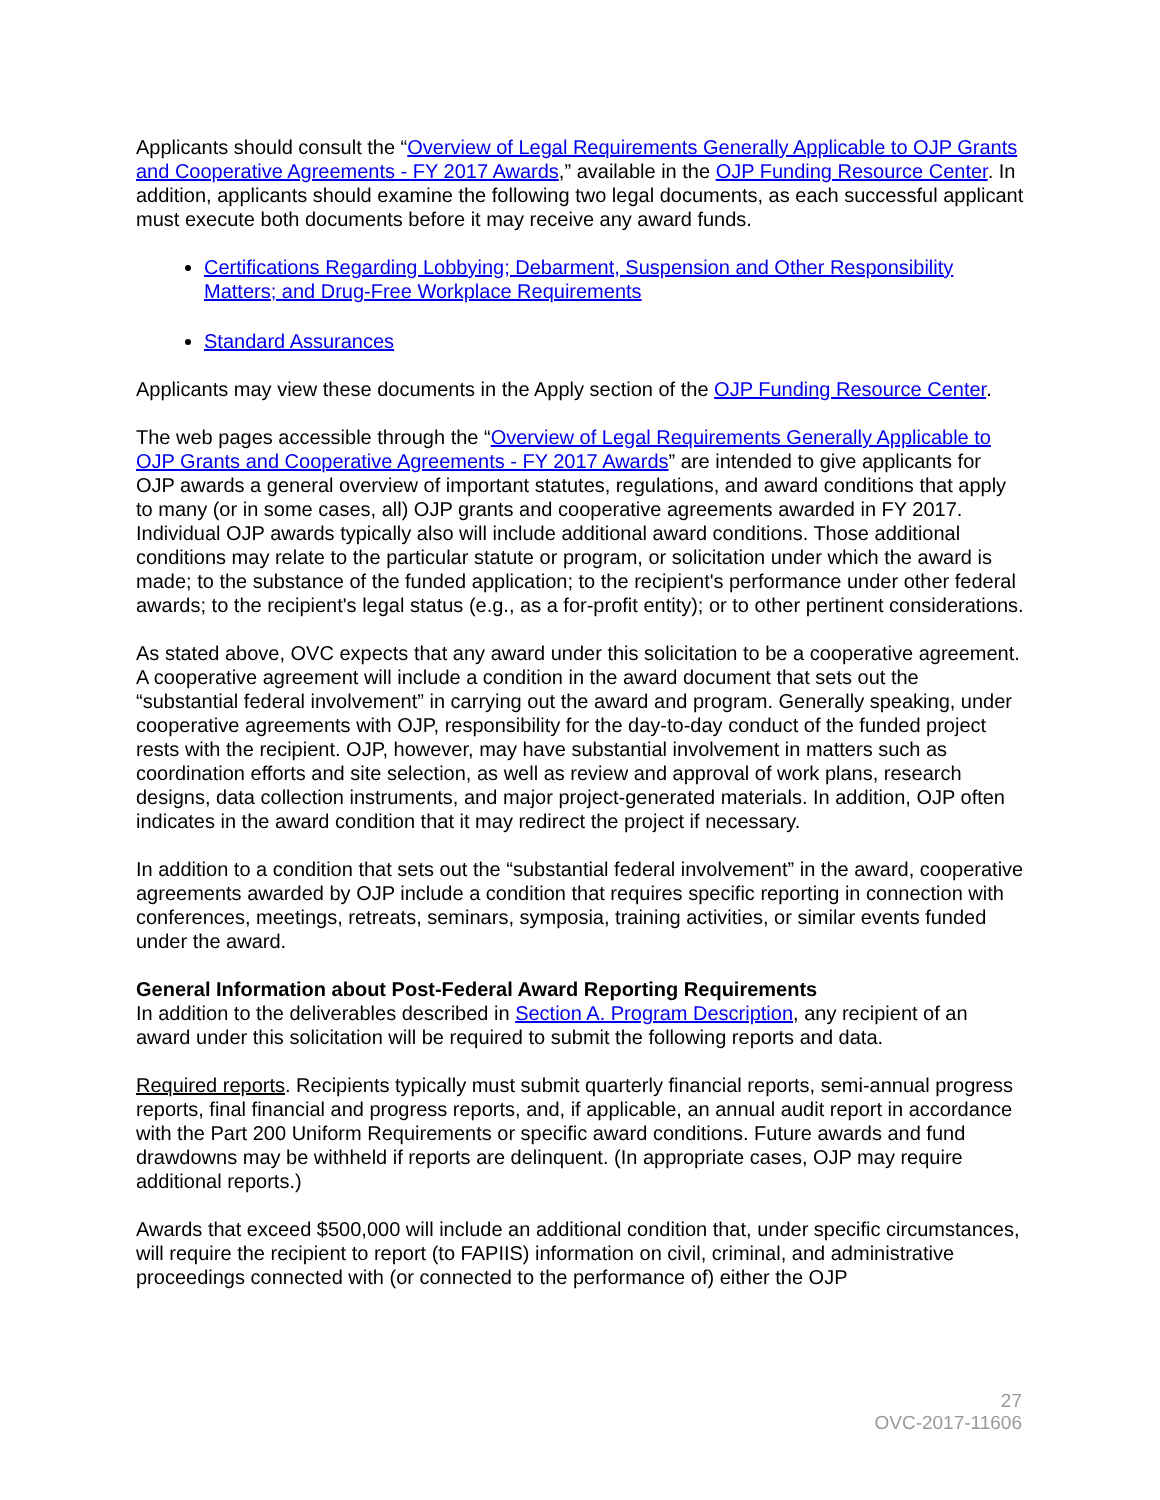Applicants should consult the “Overview of Legal Requirements Generally Applicable to OJP Grants and Cooperative Agreements - FY 2017 Awards,” available in the OJP Funding Resource Center. In addition, applicants should examine the following two legal documents, as each successful applicant must execute both documents before it may receive any award funds.
Certifications Regarding Lobbying; Debarment, Suspension and Other Responsibility Matters; and Drug-Free Workplace Requirements
Standard Assurances
Applicants may view these documents in the Apply section of the OJP Funding Resource Center.
The web pages accessible through the “Overview of Legal Requirements Generally Applicable to OJP Grants and Cooperative Agreements - FY 2017 Awards” are intended to give applicants for OJP awards a general overview of important statutes, regulations, and award conditions that apply to many (or in some cases, all) OJP grants and cooperative agreements awarded in FY 2017. Individual OJP awards typically also will include additional award conditions. Those additional conditions may relate to the particular statute or program, or solicitation under which the award is made; to the substance of the funded application; to the recipient's performance under other federal awards; to the recipient's legal status (e.g., as a for-profit entity); or to other pertinent considerations.
As stated above, OVC expects that any award under this solicitation to be a cooperative agreement. A cooperative agreement will include a condition in the award document that sets out the “substantial federal involvement” in carrying out the award and program. Generally speaking, under cooperative agreements with OJP, responsibility for the day-to-day conduct of the funded project rests with the recipient. OJP, however, may have substantial involvement in matters such as coordination efforts and site selection, as well as review and approval of work plans, research designs, data collection instruments, and major project-generated materials. In addition, OJP often indicates in the award condition that it may redirect the project if necessary.
In addition to a condition that sets out the “substantial federal involvement” in the award, cooperative agreements awarded by OJP include a condition that requires specific reporting in connection with conferences, meetings, retreats, seminars, symposia, training activities, or similar events funded under the award.
General Information about Post-Federal Award Reporting Requirements
In addition to the deliverables described in Section A. Program Description, any recipient of an award under this solicitation will be required to submit the following reports and data.
Required reports. Recipients typically must submit quarterly financial reports, semi-annual progress reports, final financial and progress reports, and, if applicable, an annual audit report in accordance with the Part 200 Uniform Requirements or specific award conditions. Future awards and fund drawdowns may be withheld if reports are delinquent. (In appropriate cases, OJP may require additional reports.)
Awards that exceed $500,000 will include an additional condition that, under specific circumstances, will require the recipient to report (to FAPIIS) information on civil, criminal, and administrative proceedings connected with (or connected to the performance of) either the OJP
27
OVC-2017-11606